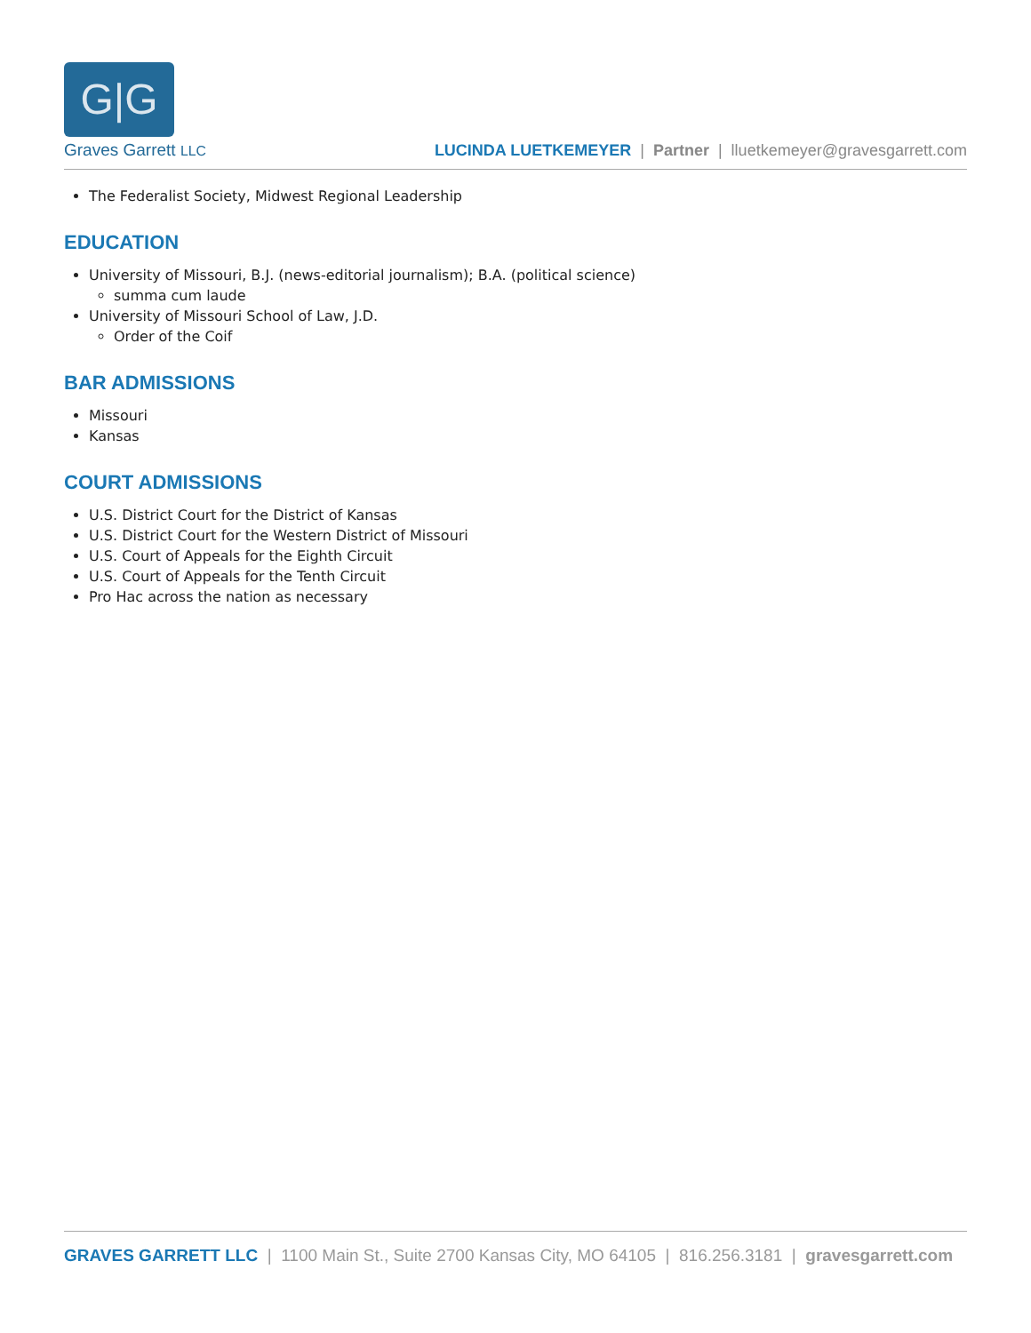G|G
Graves Garrett LLC
LUCINDA LUETKEMEYER | Partner | lluetkemeyer@gravesgarrett.com
The Federalist Society, Midwest Regional Leadership
EDUCATION
University of Missouri, B.J. (news-editorial journalism); B.A. (political science)
summa cum laude
University of Missouri School of Law, J.D.
Order of the Coif
BAR ADMISSIONS
Missouri
Kansas
COURT ADMISSIONS
U.S. District Court for the District of Kansas
U.S. District Court for the Western District of Missouri
U.S. Court of Appeals for the Eighth Circuit
U.S. Court of Appeals for the Tenth Circuit
Pro Hac across the nation as necessary
GRAVES GARRETT LLC | 1100 Main St., Suite 2700 Kansas City, MO 64105 | 816.256.3181 | gravesgarrett.com